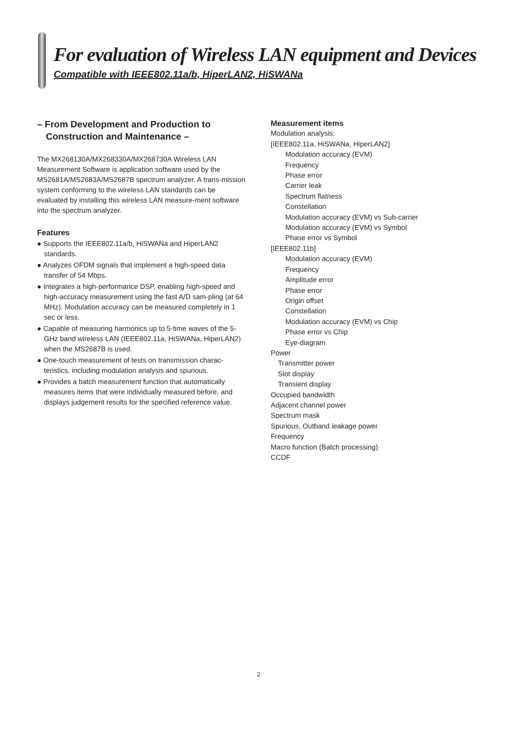For evaluation of Wireless LAN equipment and Devices
Compatible with IEEE802.11a/b, HiperLAN2, HiSWANa
– From Development and Production to
Construction and Maintenance –
The MX268130A/MX268330A/MX268730A Wireless LAN Measurement Software is application software used by the MS2681A/MS2683A/MS2687B spectrum analyzer. A trans-mission system conforming to the wireless LAN standards can be evaluated by installing this wireless LAN measure-ment software into the spectrum analyzer.
Features
● Supports the IEEE802.11a/b, HiSWANa and HiperLAN2 standards.
● Analyzes OFDM signals that implement a high-speed data transfer of 54 Mbps.
● Integrates a high-performance DSP, enabling high-speed and high-accuracy measurement using the fast A/D sam-pling (at 64 MHz). Modulation accuracy can be measured completely in 1 sec or less.
● Capable of measuring harmonics up to 5-time waves of the 5-GHz band wireless LAN (IEEE802.11a, HiSWANa, HiperLAN2) when the MS2687B is used.
● One-touch measurement of tests on transmission charac-teristics, including modulation analysis and spurious.
● Provides a batch measurement function that automatically measures items that were individually measured before, and displays judgement results for the specified reference value.
Measurement items
Modulation analysis:
[IEEE802.11a, HiSWANa, HiperLAN2]
Modulation accuracy (EVM)
Frequency
Phase error
Carrier leak
Spectrum flatness
Constellation
Modulation accuracy (EVM) vs Sub-carrier
Modulation accuracy (EVM) vs Symbol
Phase error vs Symbol
[IEEE802.11b]
Modulation accuracy (EVM)
Frequency
Amplitude error
Phase error
Origin offset
Constellation
Modulation accuracy (EVM) vs Chip
Phase error vs Chip
Eye-diagram
Power
Transmitter power
Slot display
Transient display
Occupied bandwidth
Adjacent channel power
Spectrum mask
Spurious, Outband leakage power
Frequency
Macro function (Batch processing)
CCDF
2